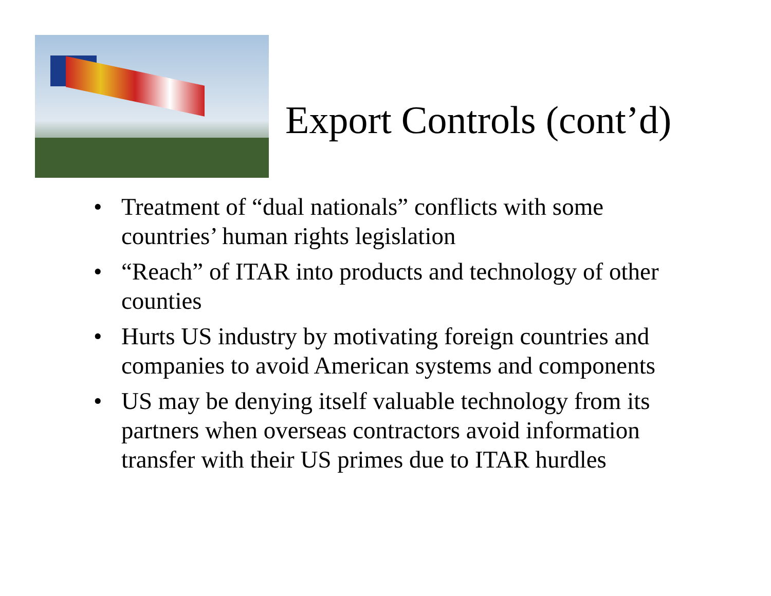Export Controls (cont’d)
• Treatment of “dual nationals” conflicts with some countries’ human rights legislation
• “Reach” of ITAR into products and technology of other counties
• Hurts US industry by motivating foreign countries and companies to avoid American systems and components
• US may be denying itself valuable technology from its partners when overseas contractors avoid information transfer with their US primes due to ITAR hurdles